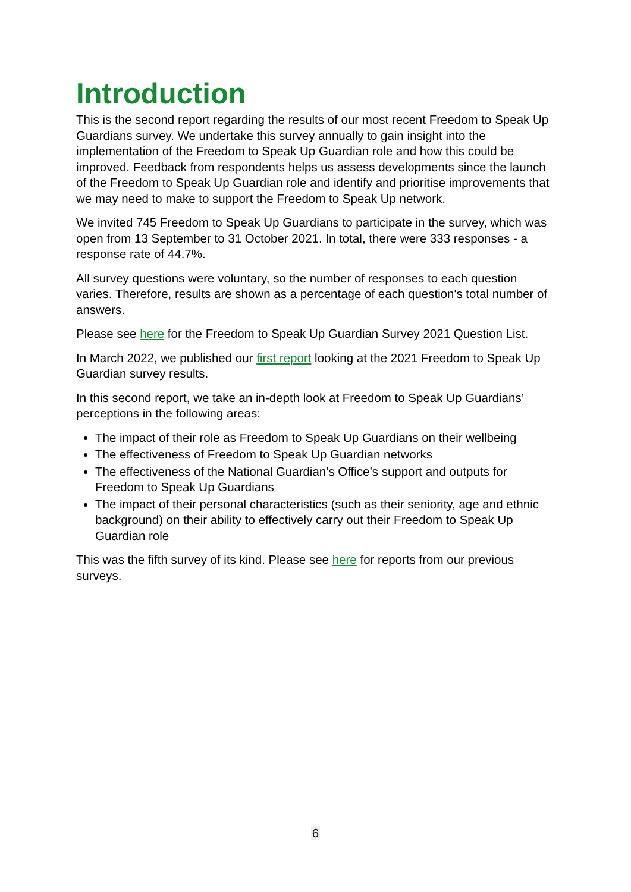Introduction
This is the second report regarding the results of our most recent Freedom to Speak Up Guardians survey. We undertake this survey annually to gain insight into the implementation of the Freedom to Speak Up Guardian role and how this could be improved. Feedback from respondents helps us assess developments since the launch of the Freedom to Speak Up Guardian role and identify and prioritise improvements that we may need to make to support the Freedom to Speak Up network.
We invited 745 Freedom to Speak Up Guardians to participate in the survey, which was open from 13 September to 31 October 2021. In total, there were 333 responses - a response rate of 44.7%.
All survey questions were voluntary, so the number of responses to each question varies. Therefore, results are shown as a percentage of each question's total number of answers.
Please see here for the Freedom to Speak Up Guardian Survey 2021 Question List.
In March 2022, we published our first report looking at the 2021 Freedom to Speak Up Guardian survey results.
In this second report, we take an in-depth look at Freedom to Speak Up Guardians’ perceptions in the following areas:
The impact of their role as Freedom to Speak Up Guardians on their wellbeing
The effectiveness of Freedom to Speak Up Guardian networks
The effectiveness of the National Guardian’s Office’s support and outputs for Freedom to Speak Up Guardians
The impact of their personal characteristics (such as their seniority, age and ethnic background) on their ability to effectively carry out their Freedom to Speak Up Guardian role
This was the fifth survey of its kind. Please see here for reports from our previous surveys.
6